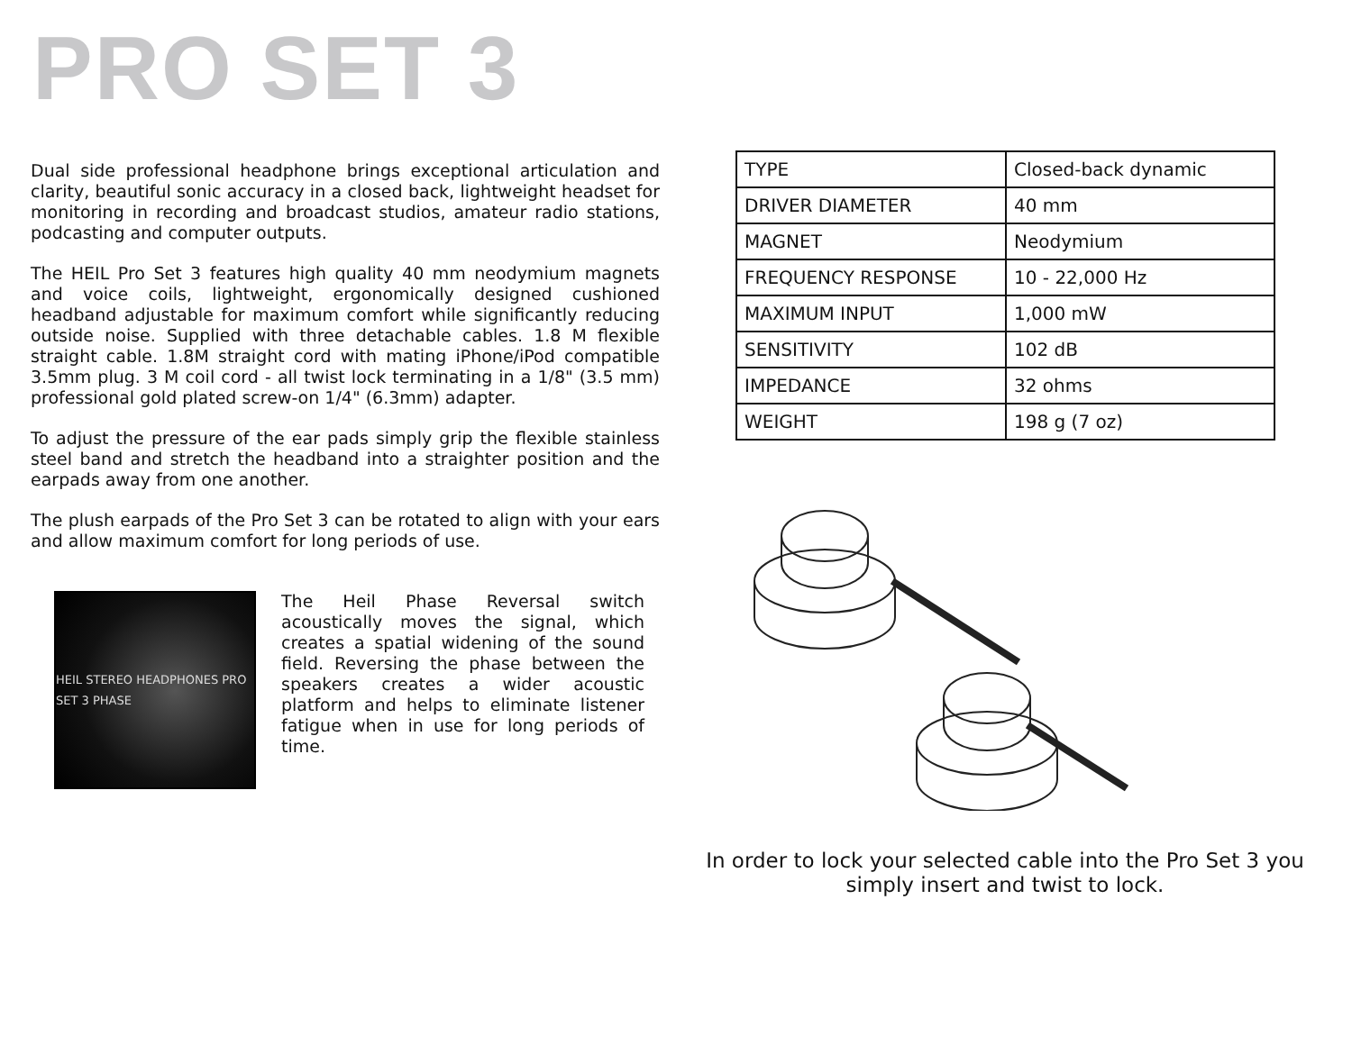PRO SET 3
Dual side professional headphone brings exceptional articulation and clarity, beautiful sonic accuracy in a closed back, lightweight headset for monitoring in recording and broadcast studios, amateur radio stations, podcasting and computer outputs.
The HEIL Pro Set 3 features high quality 40 mm neodymium magnets and voice coils, lightweight, ergonomically designed cushioned headband adjustable for maximum comfort while significantly reducing outside noise. Supplied with three detachable cables. 1.8 M flexible straight cable. 1.8M straight cord with mating iPhone/iPod compatible 3.5mm plug. 3 M coil cord - all twist lock terminating in a 1/8" (3.5 mm) professional gold plated screw-on 1/4" (6.3mm) adapter.
To adjust the pressure of the ear pads simply grip the flexible stainless steel band and stretch the headband into a straighter position and the earpads away from one another.
The plush earpads of the Pro Set 3 can be rotated to align with your ears and allow maximum comfort for long periods of use.
HEIL STEREO HEADPHONES PRO SET 3 PHASE
The Heil Phase Reversal switch acoustically moves the signal, which creates a spatial widening of the sound field. Reversing the phase between the speakers creates a wider acoustic platform and helps to eliminate listener fatigue when in use for long periods of time.
| TYPE | Closed-back dynamic |
| DRIVER DIAMETER | 40 mm |
| MAGNET | Neodymium |
| FREQUENCY RESPONSE | 10 - 22,000 Hz |
| MAXIMUM INPUT | 1,000 mW |
| SENSITIVITY | 102 dB |
| IMPEDANCE | 32 ohms |
| WEIGHT | 198 g (7 oz) |
In order to lock your selected cable into the Pro Set 3 you simply insert and twist to lock.